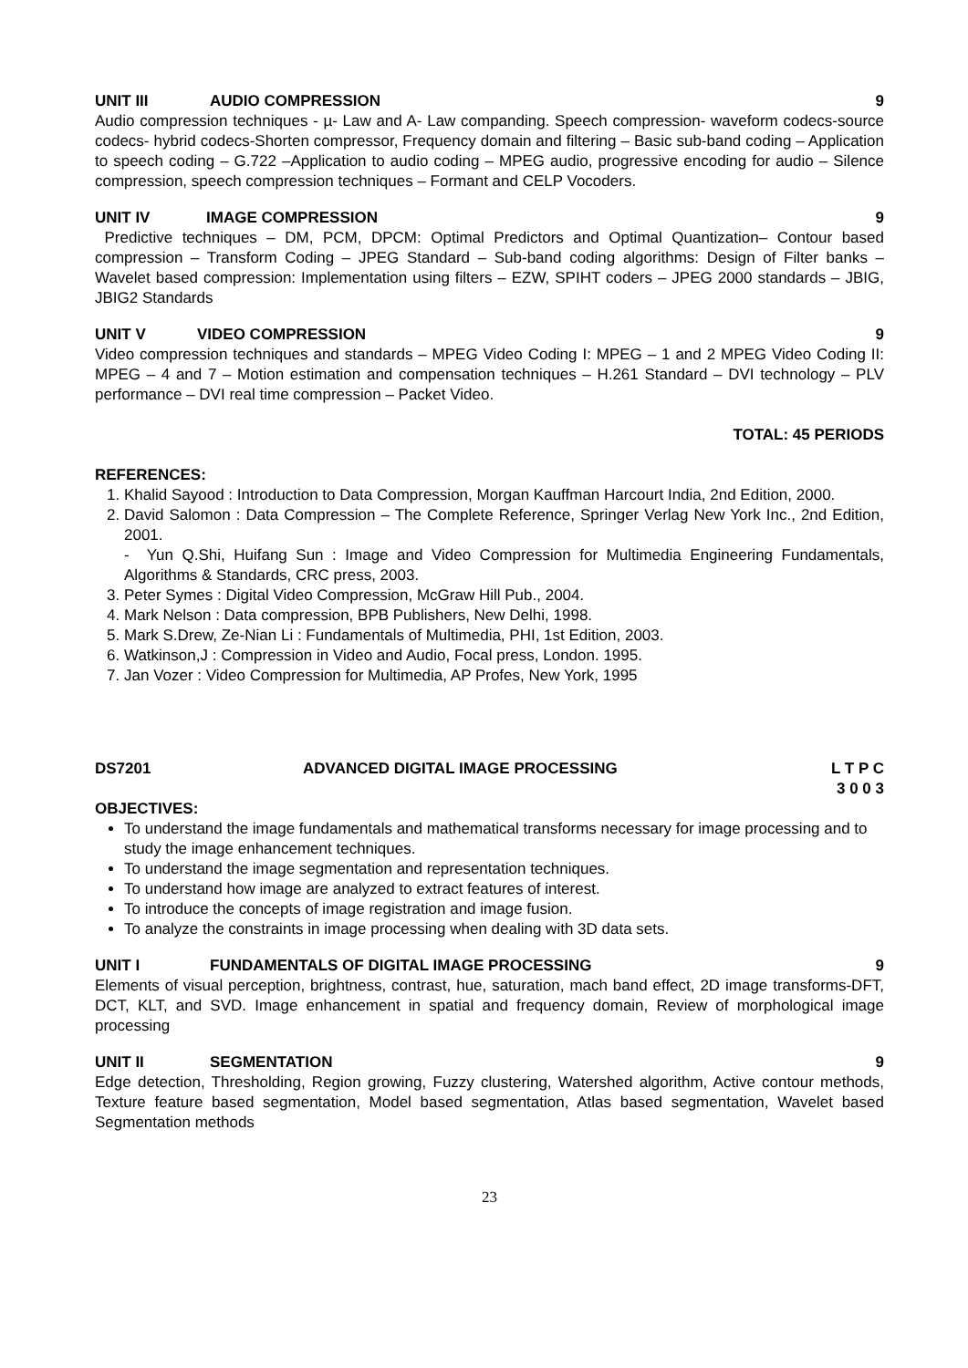UNIT III AUDIO COMPRESSION 9
Audio compression techniques - µ- Law and A- Law companding. Speech compression- waveform codecs-source codecs- hybrid codecs-Shorten compressor, Frequency domain and filtering – Basic sub-band coding – Application to speech coding – G.722 –Application to audio coding – MPEG audio, progressive encoding for audio – Silence compression, speech compression techniques – Formant and CELP Vocoders.
UNIT IV IMAGE COMPRESSION 9
Predictive techniques – DM, PCM, DPCM: Optimal Predictors and Optimal Quantization– Contour based compression – Transform Coding – JPEG Standard – Sub-band coding algorithms: Design of Filter banks – Wavelet based compression: Implementation using filters – EZW, SPIHT coders – JPEG 2000 standards – JBIG, JBIG2 Standards
UNIT V VIDEO COMPRESSION 9
Video compression techniques and standards – MPEG Video Coding I: MPEG – 1 and 2 MPEG Video Coding II: MPEG – 4 and 7 – Motion estimation and compensation techniques – H.261 Standard – DVI technology – PLV performance – DVI real time compression – Packet Video.
TOTAL: 45 PERIODS
REFERENCES:
1. Khalid Sayood : Introduction to Data Compression, Morgan Kauffman Harcourt India, 2nd Edition, 2000.
2. David Salomon : Data Compression – The Complete Reference, Springer Verlag New York Inc., 2nd Edition, 2001.
- Yun Q.Shi, Huifang Sun : Image and Video Compression for Multimedia Engineering Fundamentals, Algorithms & Standards, CRC press, 2003.
3. Peter Symes : Digital Video Compression, McGraw Hill Pub., 2004.
4. Mark Nelson : Data compression, BPB Publishers, New Delhi, 1998.
5. Mark S.Drew, Ze-Nian Li : Fundamentals of Multimedia, PHI, 1st Edition, 2003.
6. Watkinson,J : Compression in Video and Audio, Focal press, London. 1995.
7. Jan Vozer : Video Compression for Multimedia, AP Profes, New York, 1995
DS7201 ADVANCED DIGITAL IMAGE PROCESSING L T P C
3 0 0 3
OBJECTIVES:
To understand the image fundamentals and mathematical transforms necessary for image processing and to study the image enhancement techniques.
To understand the image segmentation and representation techniques.
To understand how image are analyzed to extract features of interest.
To introduce the concepts of image registration and image fusion.
To analyze the constraints in image processing when dealing with 3D data sets.
UNIT I FUNDAMENTALS OF DIGITAL IMAGE PROCESSING 9
Elements of visual perception, brightness, contrast, hue, saturation, mach band effect, 2D image transforms-DFT, DCT, KLT, and SVD. Image enhancement in spatial and frequency domain, Review of morphological image processing
UNIT II SEGMENTATION 9
Edge detection, Thresholding, Region growing, Fuzzy clustering, Watershed algorithm, Active contour methods, Texture feature based segmentation, Model based segmentation, Atlas based segmentation, Wavelet based Segmentation methods
23